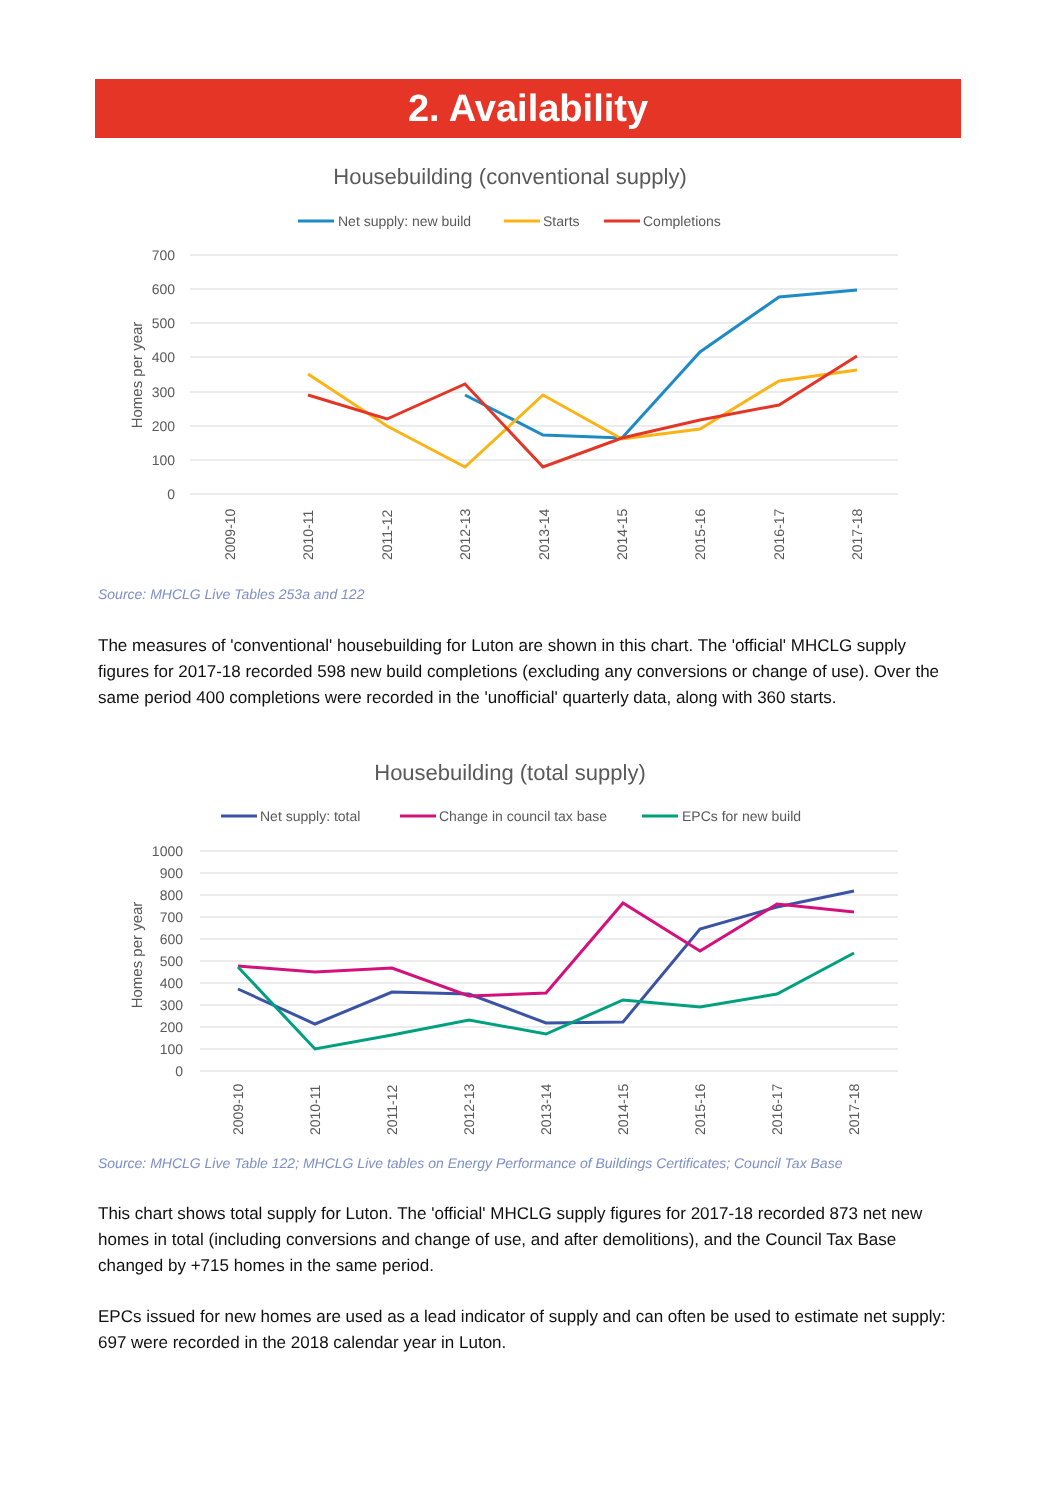2. Availability
Housebuilding (conventional supply)
Net supply: new build
Starts
Completions
700
600
500
400
300
200
100
0
Homes per year
2009-10
2010-11
2011-12
2012-13
2013-14
2014-15
2015-16
2016-17
2017-18
Source: MHCLG Live Tables 253a and 122
The measures of 'conventional' housebuilding for Luton are shown in this chart. The 'official' MHCLG supply figures for 2017-18 recorded 598 new build completions (excluding any conversions or change of use). Over the same period 400 completions were recorded in the 'unofficial' quarterly data, along with 360 starts.
Housebuilding (total supply)
Net supply: total
Change in council tax base
EPCs for new build
1000
900
800
700
600
500
400
300
200
100
0
Homes per year
2009-10
2010-11
2011-12
2012-13
2013-14
2014-15
2015-16
2016-17
2017-18
Source: MHCLG Live Table 122; MHCLG Live tables on Energy Performance of Buildings Certificates; Council Tax Base
This chart shows total supply for Luton. The 'official' MHCLG supply figures for 2017-18 recorded 873 net new homes in total (including conversions and change of use, and after demolitions), and the Council Tax Base changed by +715 homes in the same period.
EPCs issued for new homes are used as a lead indicator of supply and can often be used to estimate net supply: 697 were recorded in the 2018 calendar year in Luton.